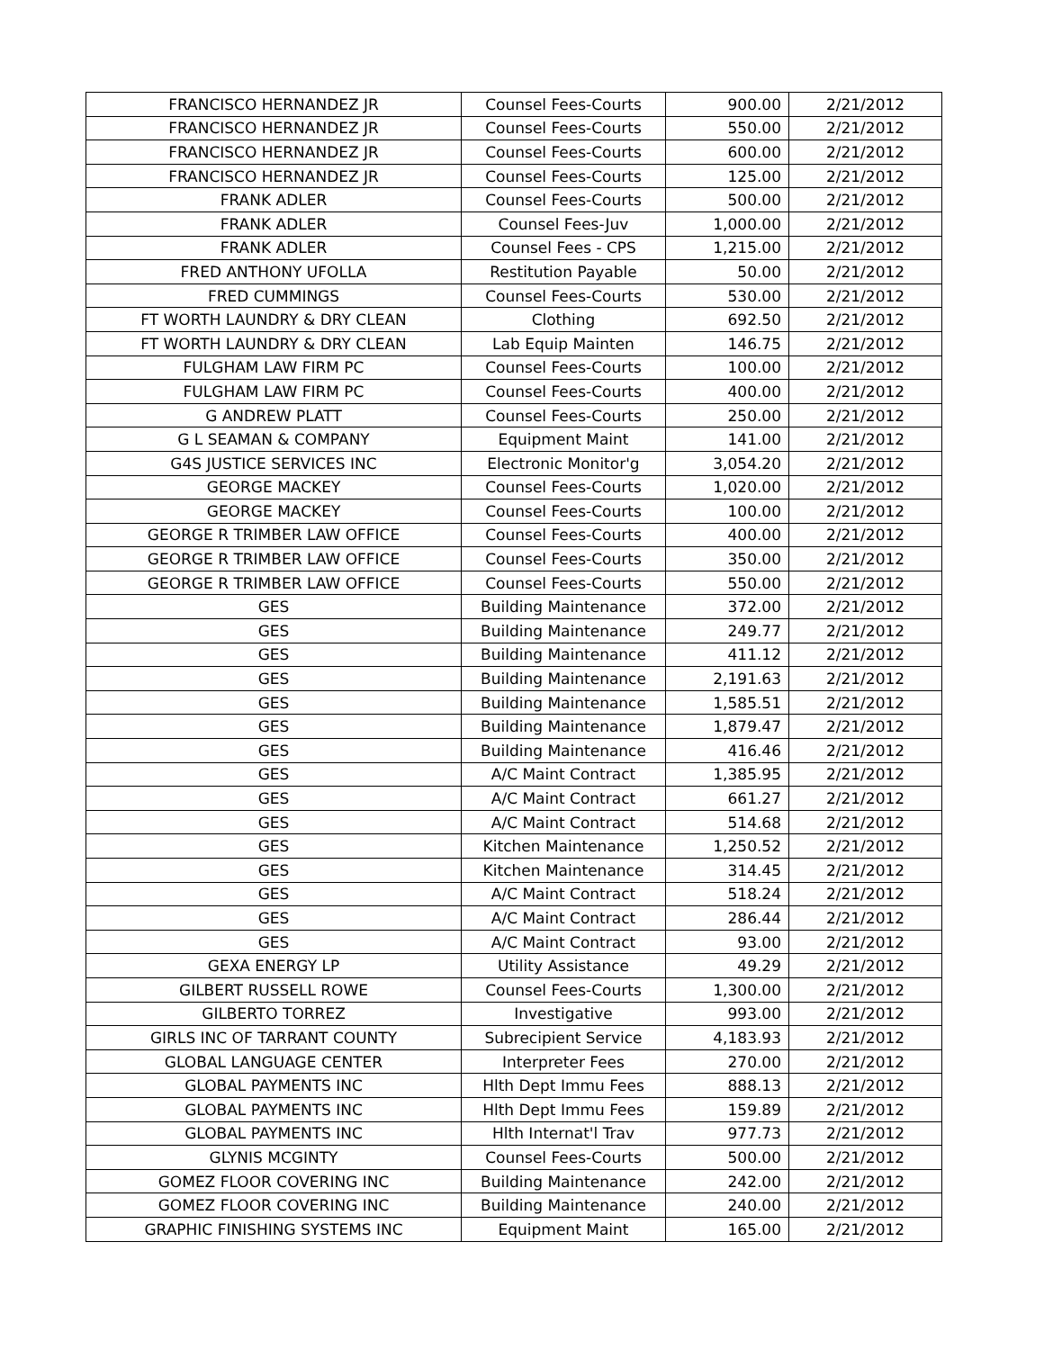| FRANCISCO HERNANDEZ JR | Counsel Fees-Courts | 900.00 | 2/21/2012 |
| FRANCISCO HERNANDEZ JR | Counsel Fees-Courts | 550.00 | 2/21/2012 |
| FRANCISCO HERNANDEZ JR | Counsel Fees-Courts | 600.00 | 2/21/2012 |
| FRANCISCO HERNANDEZ JR | Counsel Fees-Courts | 125.00 | 2/21/2012 |
| FRANK ADLER | Counsel Fees-Courts | 500.00 | 2/21/2012 |
| FRANK ADLER | Counsel Fees-Juv | 1,000.00 | 2/21/2012 |
| FRANK ADLER | Counsel Fees - CPS | 1,215.00 | 2/21/2012 |
| FRED ANTHONY UFOLLA | Restitution Payable | 50.00 | 2/21/2012 |
| FRED CUMMINGS | Counsel Fees-Courts | 530.00 | 2/21/2012 |
| FT WORTH LAUNDRY & DRY CLEAN | Clothing | 692.50 | 2/21/2012 |
| FT WORTH LAUNDRY & DRY CLEAN | Lab Equip Mainten | 146.75 | 2/21/2012 |
| FULGHAM LAW FIRM PC | Counsel Fees-Courts | 100.00 | 2/21/2012 |
| FULGHAM LAW FIRM PC | Counsel Fees-Courts | 400.00 | 2/21/2012 |
| G ANDREW PLATT | Counsel Fees-Courts | 250.00 | 2/21/2012 |
| G L SEAMAN & COMPANY | Equipment Maint | 141.00 | 2/21/2012 |
| G4S JUSTICE SERVICES INC | Electronic Monitor'g | 3,054.20 | 2/21/2012 |
| GEORGE MACKEY | Counsel Fees-Courts | 1,020.00 | 2/21/2012 |
| GEORGE MACKEY | Counsel Fees-Courts | 100.00 | 2/21/2012 |
| GEORGE R TRIMBER LAW OFFICE | Counsel Fees-Courts | 400.00 | 2/21/2012 |
| GEORGE R TRIMBER LAW OFFICE | Counsel Fees-Courts | 350.00 | 2/21/2012 |
| GEORGE R TRIMBER LAW OFFICE | Counsel Fees-Courts | 550.00 | 2/21/2012 |
| GES | Building Maintenance | 372.00 | 2/21/2012 |
| GES | Building Maintenance | 249.77 | 2/21/2012 |
| GES | Building Maintenance | 411.12 | 2/21/2012 |
| GES | Building Maintenance | 2,191.63 | 2/21/2012 |
| GES | Building Maintenance | 1,585.51 | 2/21/2012 |
| GES | Building Maintenance | 1,879.47 | 2/21/2012 |
| GES | Building Maintenance | 416.46 | 2/21/2012 |
| GES | A/C Maint Contract | 1,385.95 | 2/21/2012 |
| GES | A/C Maint Contract | 661.27 | 2/21/2012 |
| GES | A/C Maint Contract | 514.68 | 2/21/2012 |
| GES | Kitchen Maintenance | 1,250.52 | 2/21/2012 |
| GES | Kitchen Maintenance | 314.45 | 2/21/2012 |
| GES | A/C Maint Contract | 518.24 | 2/21/2012 |
| GES | A/C Maint Contract | 286.44 | 2/21/2012 |
| GES | A/C Maint Contract | 93.00 | 2/21/2012 |
| GEXA ENERGY LP | Utility Assistance | 49.29 | 2/21/2012 |
| GILBERT RUSSELL ROWE | Counsel Fees-Courts | 1,300.00 | 2/21/2012 |
| GILBERTO TORREZ | Investigative | 993.00 | 2/21/2012 |
| GIRLS INC OF TARRANT COUNTY | Subrecipient Service | 4,183.93 | 2/21/2012 |
| GLOBAL LANGUAGE CENTER | Interpreter Fees | 270.00 | 2/21/2012 |
| GLOBAL PAYMENTS INC | Hlth Dept Immu Fees | 888.13 | 2/21/2012 |
| GLOBAL PAYMENTS INC | Hlth Dept Immu Fees | 159.89 | 2/21/2012 |
| GLOBAL PAYMENTS INC | Hlth Internat'l Trav | 977.73 | 2/21/2012 |
| GLYNIS MCGINTY | Counsel Fees-Courts | 500.00 | 2/21/2012 |
| GOMEZ FLOOR COVERING INC | Building Maintenance | 242.00 | 2/21/2012 |
| GOMEZ FLOOR COVERING INC | Building Maintenance | 240.00 | 2/21/2012 |
| GRAPHIC FINISHING SYSTEMS INC | Equipment Maint | 165.00 | 2/21/2012 |